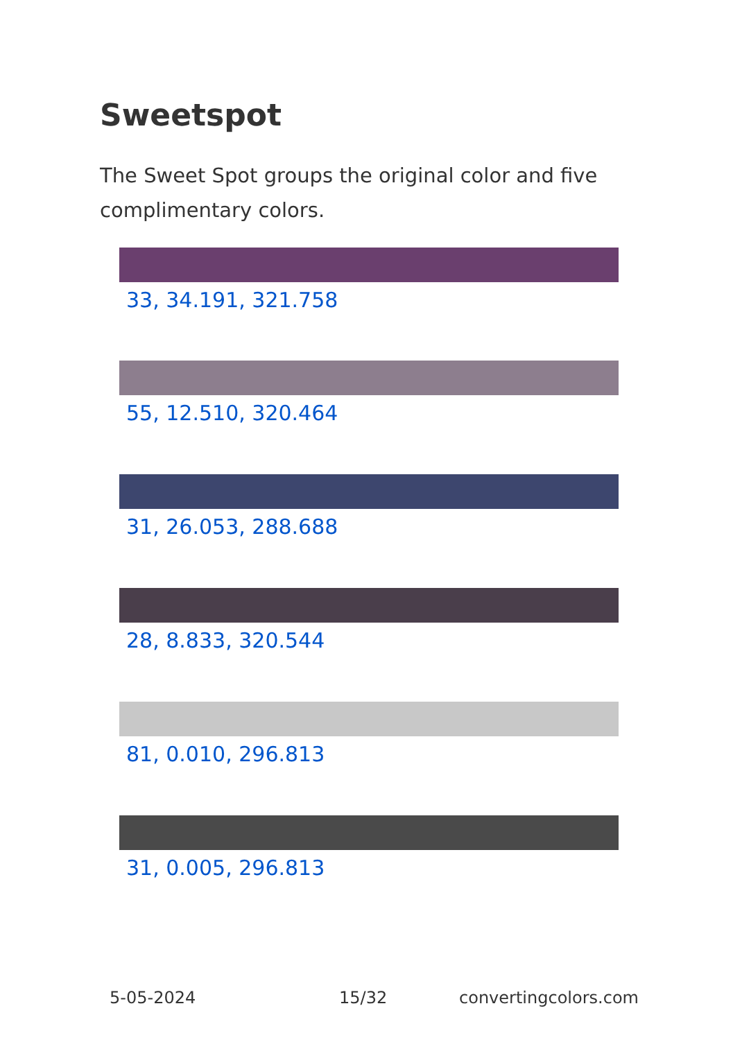Sweetspot
The Sweet Spot groups the original color and five complimentary colors.
33, 34.191, 321.758
55, 12.510, 320.464
31, 26.053, 288.688
28, 8.833, 320.544
81, 0.010, 296.813
31, 0.005, 296.813
5-05-2024 15/32 convertingcolors.com